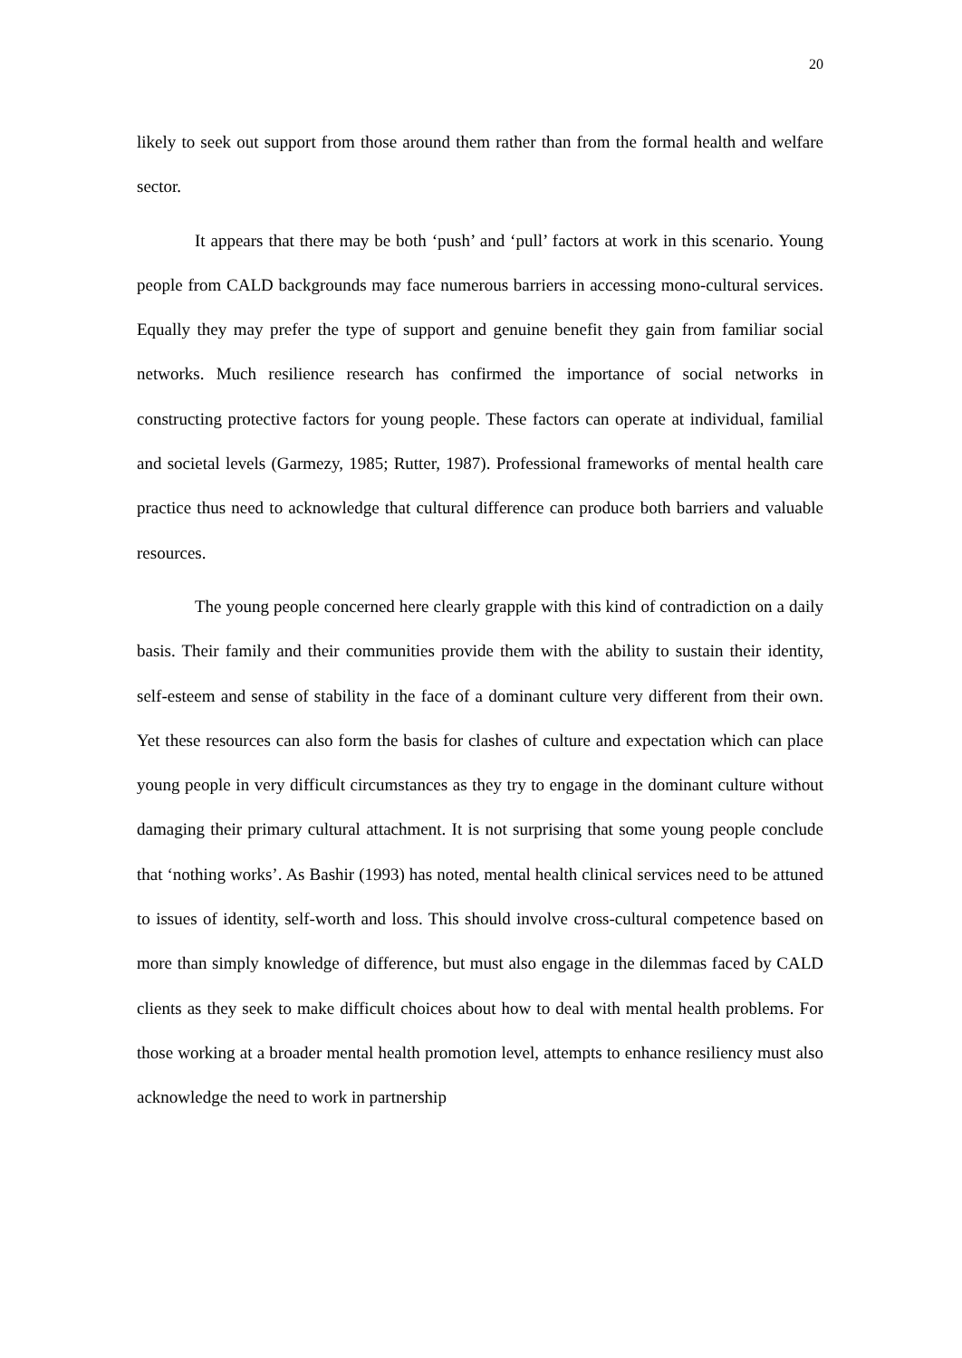20
likely to seek out support from those around them rather than from the formal health and welfare sector.
It appears that there may be both ‘push’ and ‘pull’ factors at work in this scenario. Young people from CALD backgrounds may face numerous barriers in accessing mono-cultural services. Equally they may prefer the type of support and genuine benefit they gain from familiar social networks. Much resilience research has confirmed the importance of social networks in constructing protective factors for young people. These factors can operate at individual, familial and societal levels (Garmezy, 1985; Rutter, 1987). Professional frameworks of mental health care practice thus need to acknowledge that cultural difference can produce both barriers and valuable resources.
The young people concerned here clearly grapple with this kind of contradiction on a daily basis. Their family and their communities provide them with the ability to sustain their identity, self-esteem and sense of stability in the face of a dominant culture very different from their own. Yet these resources can also form the basis for clashes of culture and expectation which can place young people in very difficult circumstances as they try to engage in the dominant culture without damaging their primary cultural attachment. It is not surprising that some young people conclude that ‘nothing works’. As Bashir (1993) has noted, mental health clinical services need to be attuned to issues of identity, self-worth and loss. This should involve cross-cultural competence based on more than simply knowledge of difference, but must also engage in the dilemmas faced by CALD clients as they seek to make difficult choices about how to deal with mental health problems. For those working at a broader mental health promotion level, attempts to enhance resiliency must also acknowledge the need to work in partnership